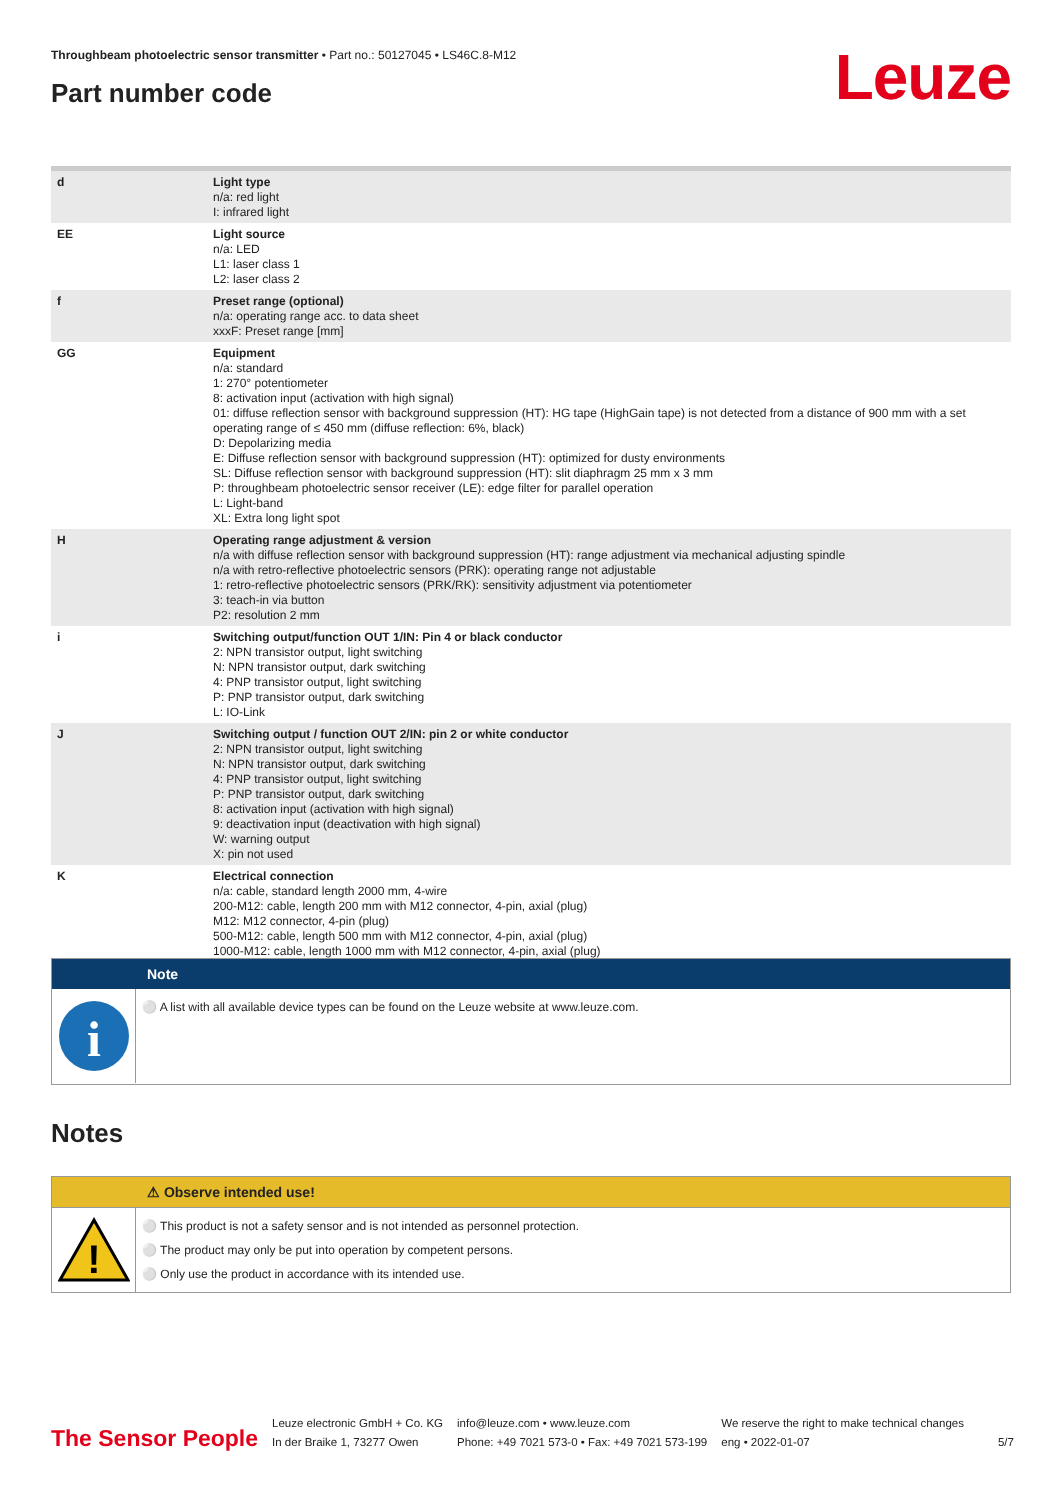Throughbeam photoelectric sensor transmitter • Part no.: 50127045 • LS46C.8-M12
Part number code Leuze
| d | Light type n/a: red light I: infrared light |
| EE | Light source n/a: LED L1: laser class 1 L2: laser class 2 |
| f | Preset range (optional) n/a: operating range acc. to data sheet xxxF: Preset range [mm] |
| GG | Equipment n/a: standard 1: 270° potentiometer 8: activation input (activation with high signal) 01: diffuse reflection sensor with background suppression (HT): HG tape (HighGain tape) is not detected from a distance of 900 mm with a set operating range of ≤ 450 mm (diffuse reflection: 6%, black) D: Depolarizing media E: Diffuse reflection sensor with background suppression (HT): optimized for dusty environments SL: Diffuse reflection sensor with background suppression (HT): slit diaphragm 25 mm x 3 mm P: throughbeam photoelectric sensor receiver (LE): edge filter for parallel operation L: Light-band XL: Extra long light spot |
| H | Operating range adjustment & version n/a with diffuse reflection sensor with background suppression (HT): range adjustment via mechanical adjusting spindle n/a with retro-reflective photoelectric sensors (PRK): operating range not adjustable 1: retro-reflective photoelectric sensors (PRK/RK): sensitivity adjustment via potentiometer 3: teach-in via button P2: resolution 2 mm |
| i | Switching output/function OUT 1/IN: Pin 4 or black conductor 2: NPN transistor output, light switching N: NPN transistor output, dark switching 4: PNP transistor output, light switching P: PNP transistor output, dark switching L: IO-Link |
| J | Switching output / function OUT 2/IN: pin 2 or white conductor 2: NPN transistor output, light switching N: NPN transistor output, dark switching 4: PNP transistor output, light switching P: PNP transistor output, dark switching 8: activation input (activation with high signal) 9: deactivation input (deactivation with high signal) W: warning output X: pin not used |
| K | Electrical connection n/a: cable, standard length 2000 mm, 4-wire 200-M12: cable, length 200 mm with M12 connector, 4-pin, axial (plug) M12: M12 connector, 4-pin (plug) 500-M12: cable, length 500 mm with M12 connector, 4-pin, axial (plug) 1000-M12: cable, length 1000 mm with M12 connector, 4-pin, axial (plug) |
Note
i
⚪ A list with all available device types can be found on the Leuze website at www.leuze.com.
Notes
⚠ Observe intended use!
!
⚪ This product is not a safety sensor and is not intended as personnel protection.
⚪ The product may only be put into operation by competent persons.
⚪ Only use the product in accordance with its intended use.
The Sensor People
Leuze electronic GmbH + Co. KG
In der Braike 1, 73277 Owen
info@leuze.com • www.leuze.com
Phone: +49 7021 573-0 • Fax: +49 7021 573-199
We reserve the right to make technical changes
eng • 2022-01-07
5/7